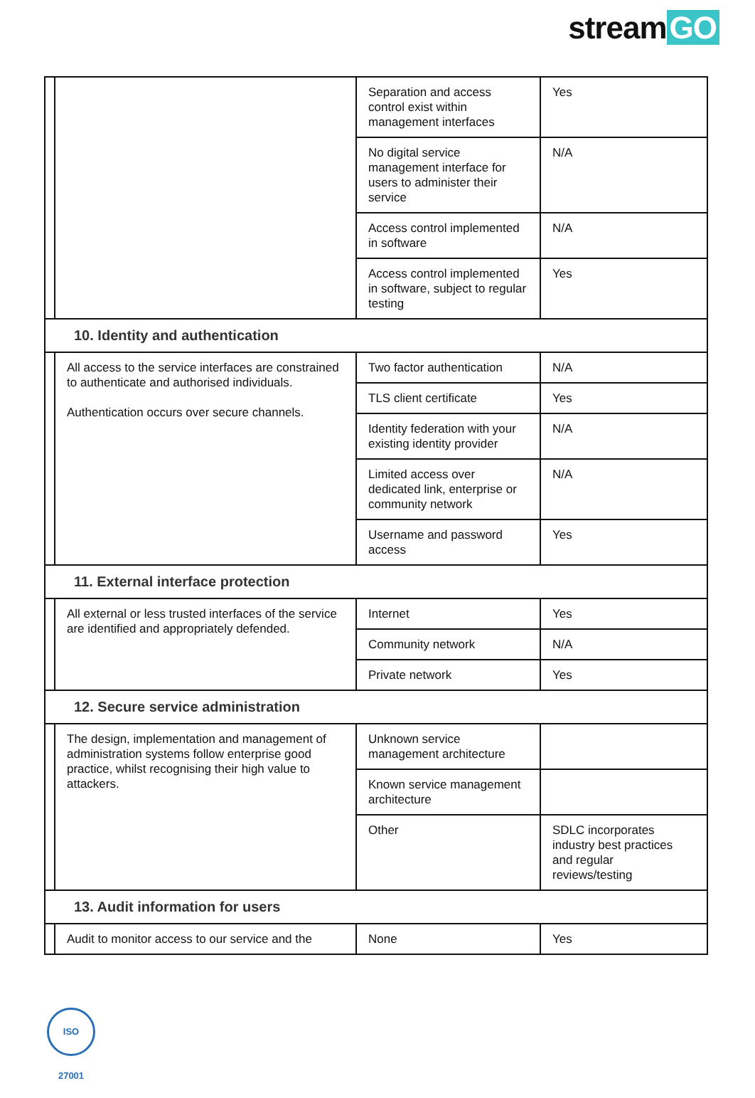stream GO
| | | Separation and access control exist within management interfaces | Yes |
| | | No digital service management interface for users to administer their service | N/A |
| | | Access control implemented in software | N/A |
| | | Access control implemented in software, subject to regular testing | Yes |
| 10. Identity and authentication | | | |
| | All access to the service interfaces are constrained to authenticate and authorised individuals. Authentication occurs over secure channels. | Two factor authentication | N/A |
| | | TLS client certificate | Yes |
| | | Identity federation with your existing identity provider | N/A |
| | | Limited access over dedicated link, enterprise or community network | N/A |
| | | Username and password access | Yes |
| 11. External interface protection | | | |
| | All external or less trusted interfaces of the service are identified and appropriately defended. | Internet | Yes |
| | | Community network | N/A |
| | | Private network | Yes |
| 12. Secure service administration | | | |
| | The design, implementation and management of administration systems follow enterprise good practice, whilst recognising their high value to attackers. | Unknown service management architecture | |
| | | Known service management architecture | |
| | | Other | SDLC incorporates industry best practices and regular reviews/testing |
| 13. Audit information for users | | | |
| | Audit to monitor access to our service and the | None | Yes |
ISO 27001